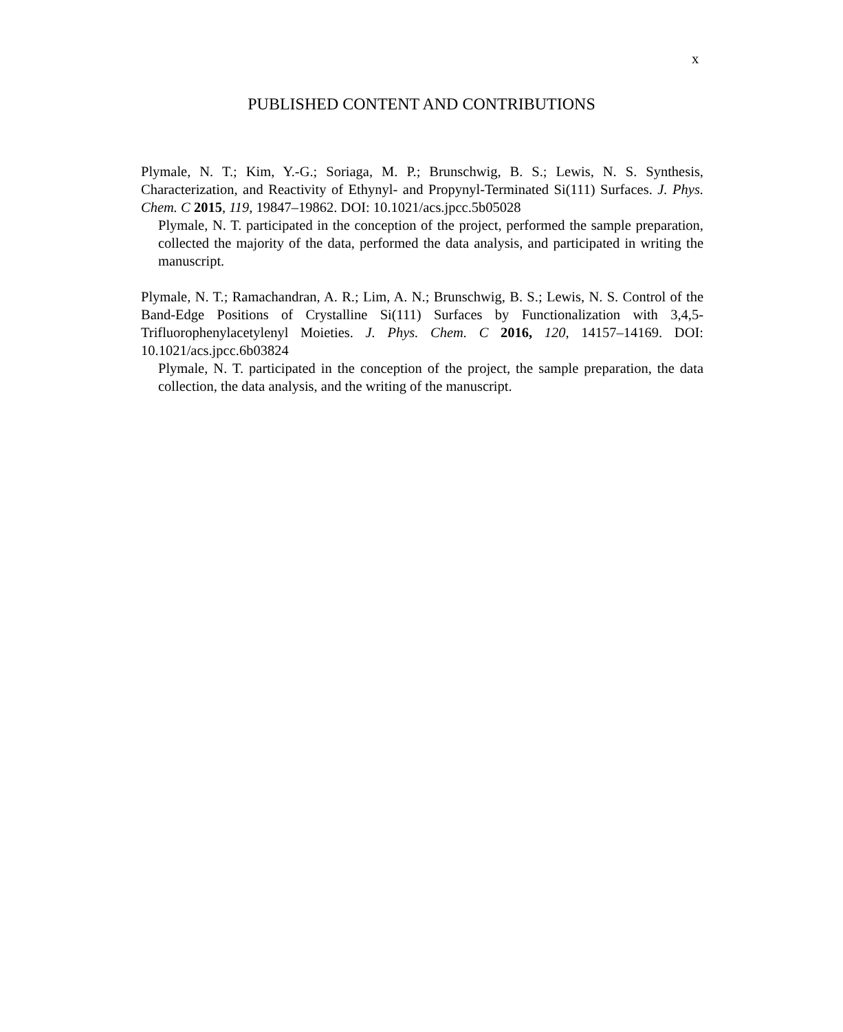x
PUBLISHED CONTENT AND CONTRIBUTIONS
Plymale, N. T.; Kim, Y.-G.; Soriaga, M. P.; Brunschwig, B. S.; Lewis, N. S. Synthesis, Characterization, and Reactivity of Ethynyl- and Propynyl-Terminated Si(111) Surfaces. J. Phys. Chem. C 2015, 119, 19847–19862. DOI: 10.1021/acs.jpcc.5b05028
Plymale, N. T. participated in the conception of the project, performed the sample preparation, collected the majority of the data, performed the data analysis, and participated in writing the manuscript.
Plymale, N. T.; Ramachandran, A. R.; Lim, A. N.; Brunschwig, B. S.; Lewis, N. S. Control of the Band-Edge Positions of Crystalline Si(111) Surfaces by Functionalization with 3,4,5-Trifluorophenylacetylenyl Moieties. J. Phys. Chem. C 2016, 120, 14157–14169. DOI: 10.1021/acs.jpcc.6b03824
Plymale, N. T. participated in the conception of the project, the sample preparation, the data collection, the data analysis, and the writing of the manuscript.